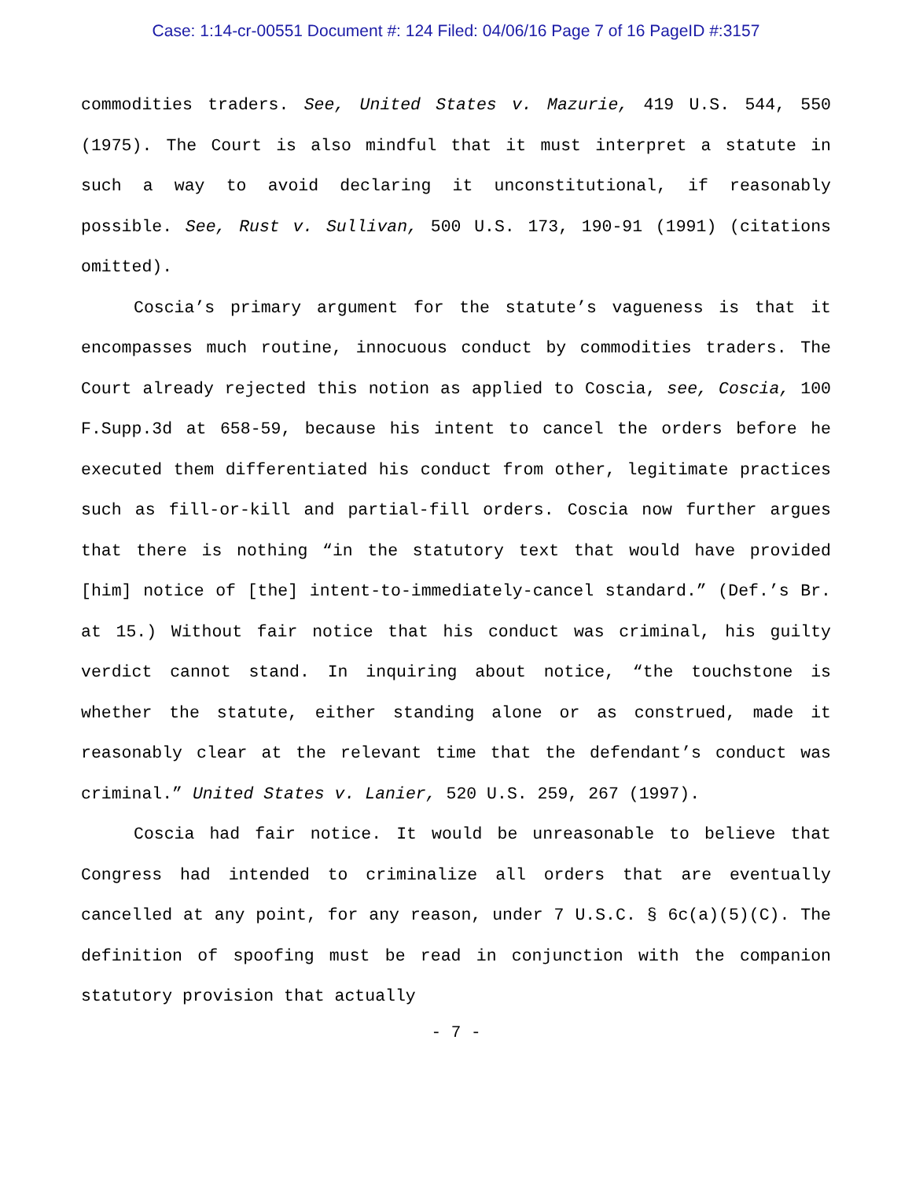Case: 1:14-cr-00551 Document #: 124 Filed: 04/06/16 Page 7 of 16 PageID #:3157
commodities traders. See, United States v. Mazurie, 419 U.S. 544, 550 (1975). The Court is also mindful that it must interpret a statute in such a way to avoid declaring it unconstitutional, if reasonably possible. See, Rust v. Sullivan, 500 U.S. 173, 190-91 (1991) (citations omitted).
Coscia’s primary argument for the statute’s vagueness is that it encompasses much routine, innocuous conduct by commodities traders. The Court already rejected this notion as applied to Coscia, see, Coscia, 100 F.Supp.3d at 658-59, because his intent to cancel the orders before he executed them differentiated his conduct from other, legitimate practices such as fill-or-kill and partial-fill orders. Coscia now further argues that there is nothing “in the statutory text that would have provided [him] notice of [the] intent-to-immediately-cancel standard.” (Def.’s Br. at 15.) Without fair notice that his conduct was criminal, his guilty verdict cannot stand. In inquiring about notice, “the touchstone is whether the statute, either standing alone or as construed, made it reasonably clear at the relevant time that the defendant’s conduct was criminal.” United States v. Lanier, 520 U.S. 259, 267 (1997).
Coscia had fair notice. It would be unreasonable to believe that Congress had intended to criminalize all orders that are eventually cancelled at any point, for any reason, under 7 U.S.C. § 6c(a)(5)(C). The definition of spoofing must be read in conjunction with the companion statutory provision that actually
- 7 -